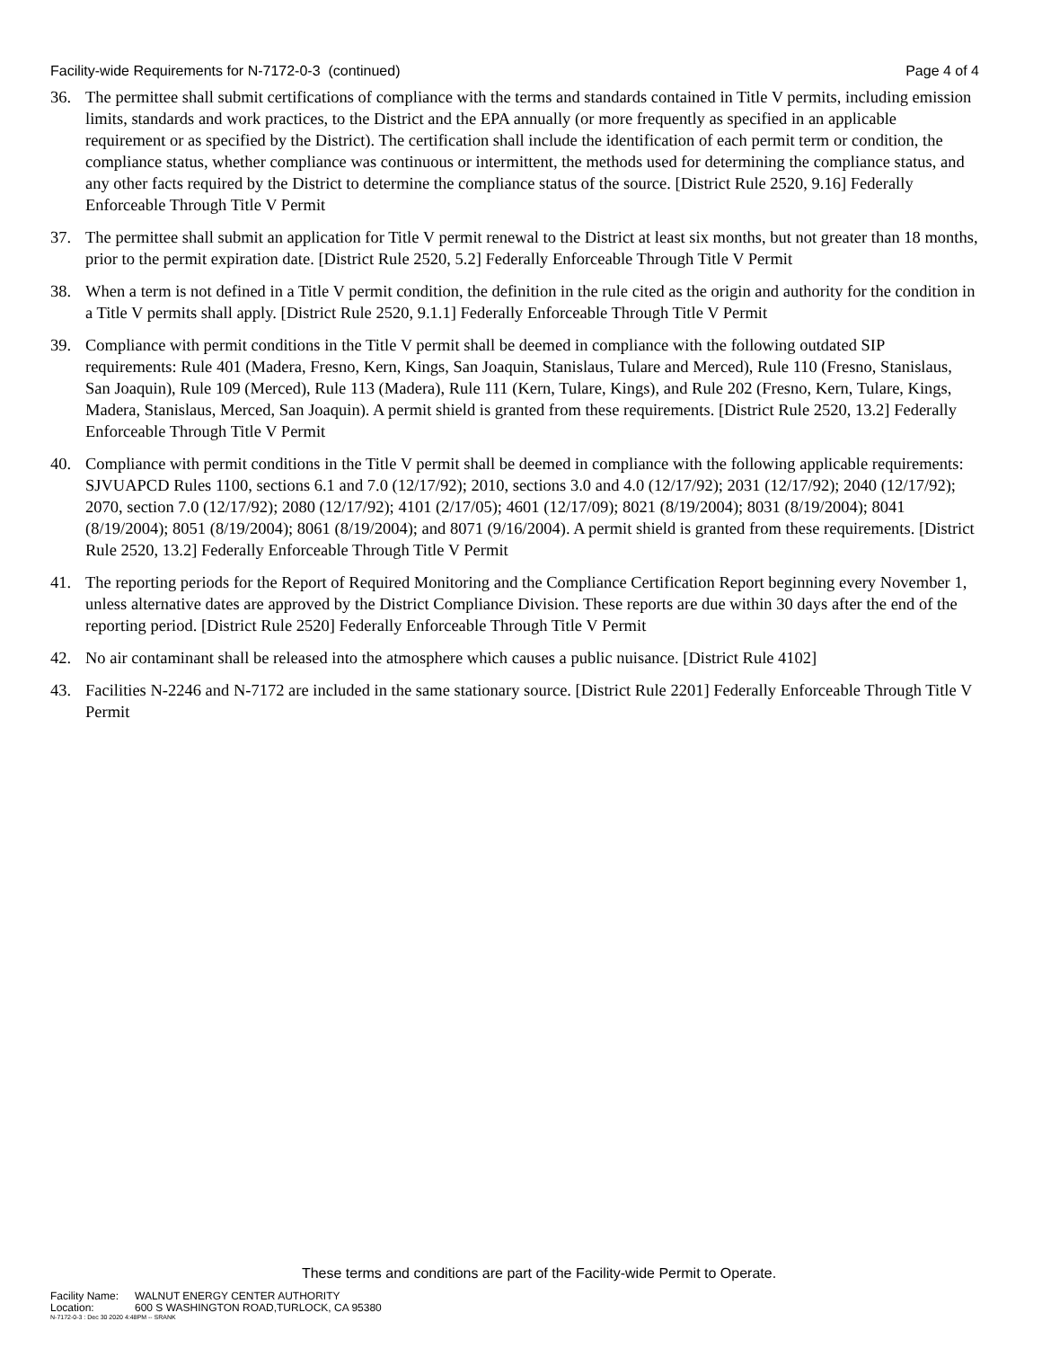Facility-wide Requirements for N-7172-0-3 (continued)
Page 4 of 4
36. The permittee shall submit certifications of compliance with the terms and standards contained in Title V permits, including emission limits, standards and work practices, to the District and the EPA annually (or more frequently as specified in an applicable requirement or as specified by the District). The certification shall include the identification of each permit term or condition, the compliance status, whether compliance was continuous or intermittent, the methods used for determining the compliance status, and any other facts required by the District to determine the compliance status of the source. [District Rule 2520, 9.16] Federally Enforceable Through Title V Permit
37. The permittee shall submit an application for Title V permit renewal to the District at least six months, but not greater than 18 months, prior to the permit expiration date. [District Rule 2520, 5.2] Federally Enforceable Through Title V Permit
38. When a term is not defined in a Title V permit condition, the definition in the rule cited as the origin and authority for the condition in a Title V permits shall apply. [District Rule 2520, 9.1.1] Federally Enforceable Through Title V Permit
39. Compliance with permit conditions in the Title V permit shall be deemed in compliance with the following outdated SIP requirements: Rule 401 (Madera, Fresno, Kern, Kings, San Joaquin, Stanislaus, Tulare and Merced), Rule 110 (Fresno, Stanislaus, San Joaquin), Rule 109 (Merced), Rule 113 (Madera), Rule 111 (Kern, Tulare, Kings), and Rule 202 (Fresno, Kern, Tulare, Kings, Madera, Stanislaus, Merced, San Joaquin). A permit shield is granted from these requirements. [District Rule 2520, 13.2] Federally Enforceable Through Title V Permit
40. Compliance with permit conditions in the Title V permit shall be deemed in compliance with the following applicable requirements: SJVUAPCD Rules 1100, sections 6.1 and 7.0 (12/17/92); 2010, sections 3.0 and 4.0 (12/17/92); 2031 (12/17/92); 2040 (12/17/92); 2070, section 7.0 (12/17/92); 2080 (12/17/92); 4101 (2/17/05); 4601 (12/17/09); 8021 (8/19/2004); 8031 (8/19/2004); 8041 (8/19/2004); 8051 (8/19/2004); 8061 (8/19/2004); and 8071 (9/16/2004). A permit shield is granted from these requirements. [District Rule 2520, 13.2] Federally Enforceable Through Title V Permit
41. The reporting periods for the Report of Required Monitoring and the Compliance Certification Report beginning every November 1, unless alternative dates are approved by the District Compliance Division. These reports are due within 30 days after the end of the reporting period. [District Rule 2520] Federally Enforceable Through Title V Permit
42. No air contaminant shall be released into the atmosphere which causes a public nuisance. [District Rule 4102]
43. Facilities N-2246 and N-7172 are included in the same stationary source. [District Rule 2201] Federally Enforceable Through Title V Permit
These terms and conditions are part of the Facility-wide Permit to Operate.
Facility Name: WALNUT ENERGY CENTER AUTHORITY
Location: 600 S WASHINGTON ROAD,TURLOCK, CA 95380
N-7172-0-3 : Dec 30 2020 4:48PM -- SRANK